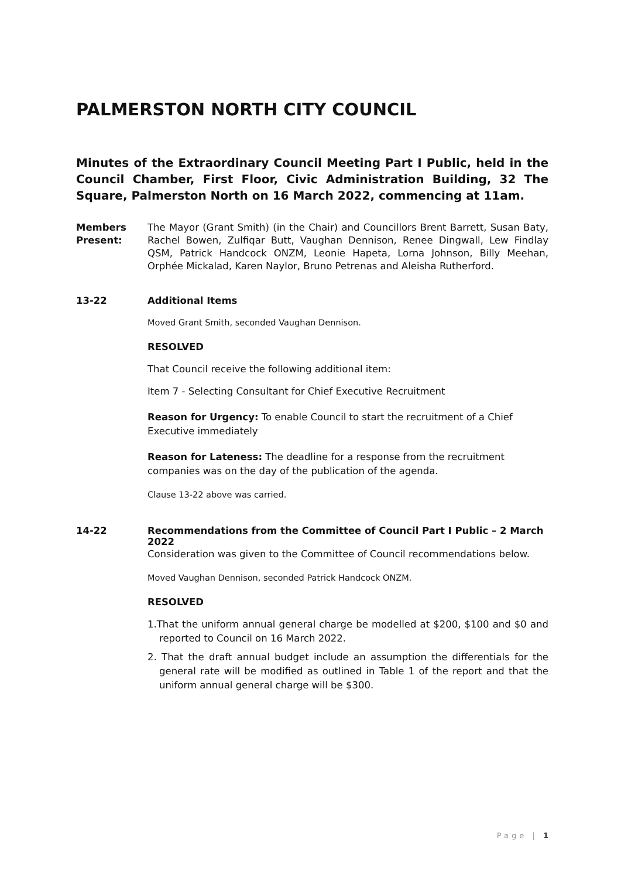PALMERSTON NORTH CITY COUNCIL
Minutes of the Extraordinary Council Meeting Part I Public, held in the Council Chamber, First Floor, Civic Administration Building, 32 The Square, Palmerston North on 16 March 2022, commencing at 11am.
Members Present:
The Mayor (Grant Smith) (in the Chair) and Councillors Brent Barrett, Susan Baty, Rachel Bowen, Zulfiqar Butt, Vaughan Dennison, Renee Dingwall, Lew Findlay QSM, Patrick Handcock ONZM, Leonie Hapeta, Lorna Johnson, Billy Meehan, Orphée Mickalad, Karen Naylor, Bruno Petrenas and Aleisha Rutherford.
13-22 Additional Items
Moved Grant Smith, seconded Vaughan Dennison.
RESOLVED
That Council receive the following additional item:
Item 7 - Selecting Consultant for Chief Executive Recruitment
Reason for Urgency: To enable Council to start the recruitment of a Chief Executive immediately
Reason for Lateness: The deadline for a response from the recruitment companies was on the day of the publication of the agenda.
Clause 13-22 above was carried.
14-22 Recommendations from the Committee of Council Part I Public – 2 March 2022
Consideration was given to the Committee of Council recommendations below.
Moved Vaughan Dennison, seconded Patrick Handcock ONZM.
RESOLVED
1.That the uniform annual general charge be modelled at $200, $100 and $0 and reported to Council on 16 March 2022.
2. That the draft annual budget include an assumption the differentials for the general rate will be modified as outlined in Table 1 of the report and that the uniform annual general charge will be $300.
Page | 1